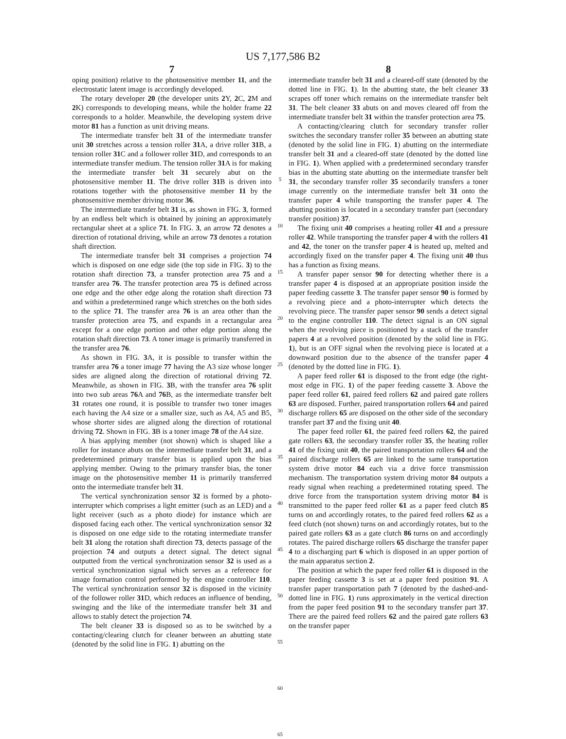US 7,177,586 B2
7
oping position) relative to the photosensitive member 11, and the electrostatic latent image is accordingly developed.
The rotary developer 20 (the developer units 2 Y, 2 C, 2 M and 2 K) corresponds to developing means, while the holder frame 22 corresponds to a holder. Meanwhile, the developing system drive motor 81 has a function as unit driving means.
The intermediate transfer belt 31 of the intermediate transfer unit 30 stretches across a tension roller 31 A, a drive roller 31 B, a tension roller 31 C and a follower roller 31 D, and corresponds to an intermediate transfer medium. The tension roller 31 A is for making the intermediate transfer belt 31 securely abut on the photosensitive member 11. The drive roller 31 B is driven into rotations together with the photosensitive member 11 by the photosensitive member driving motor 36.
The intermediate transfer belt 31 is, as shown in FIG. 3, formed by an endless belt which is obtained by joining an approximately rectangular sheet at a splice 71. In FIG. 3, an arrow 72 denotes a direction of rotational driving, while an arrow 73 denotes a rotation shaft direction.
The intermediate transfer belt 31 comprises a projection 74 which is disposed on one edge side (the top side in FIG. 3) to the rotation shaft direction 73, a transfer protection area 75 and a transfer area 76. The transfer protection area 75 is defined across one edge and the other edge along the rotation shaft direction 73 and within a predetermined range which stretches on the both sides to the splice 71. The transfer area 76 is an area other than the transfer protection area 75, and expands in a rectangular area except for a one edge portion and other edge portion along the rotation shaft direction 73. A toner image is primarily transferred in the transfer area 76.
As shown in FIG. 3 A, it is possible to transfer within the transfer area 76 a toner image 77 having the A3 size whose longer sides are aligned along the direction of rotational driving 72. Meanwhile, as shown in FIG. 3 B, with the transfer area 76 split into two sub areas 76 A and 76 B, as the intermediate transfer belt 31 rotates one round, it is possible to transfer two toner images each having the A4 size or a smaller size, such as A4, A5 and B5, whose shorter sides are aligned along the direction of rotational driving 72. Shown in FIG. 3 B is a toner image 78 of the A4 size.
A bias applying member (not shown) which is shaped like a roller for instance abuts on the intermediate transfer belt 31, and a predetermined primary transfer bias is applied upon the bias applying member. Owing to the primary transfer bias, the toner image on the photosensitive member 11 is primarily transferred onto the intermediate transfer belt 31.
The vertical synchronization sensor 32 is formed by a photo-interrupter which comprises a light emitter (such as an LED) and a light receiver (such as a photo diode) for instance which are disposed facing each other. The vertical synchronization sensor 32 is disposed on one edge side to the rotating intermediate transfer belt 31 along the rotation shaft direction 73, detects passage of the projection 74 and outputs a detect signal. The detect signal outputted from the vertical synchronization sensor 32 is used as a vertical synchronization signal which serves as a reference for image formation control performed by the engine controller 110. The vertical synchronization sensor 32 is disposed in the vicinity of the follower roller 31 D, which reduces an influence of bending, swinging and the like of the intermediate transfer belt 31 and allows to stably detect the projection 74.
The belt cleaner 33 is disposed so as to be switched by a contacting/clearing clutch for cleaner between an abutting state (denoted by the solid line in FIG. 1) abutting on the
5
10
15
20
25
30
35
40
45
50
55
60
65
8
intermediate transfer belt 31 and a cleared-off state (denoted by the dotted line in FIG. 1). In the abutting state, the belt cleaner 33 scrapes off toner which remains on the intermediate transfer belt 31. The belt cleaner 33 abuts on and moves cleared off from the intermediate transfer belt 31 within the transfer protection area 75.
A contacting/clearing clutch for secondary transfer roller switches the secondary transfer roller 35 between an abutting state (denoted by the solid line in FIG. 1) abutting on the intermediate transfer belt 31 and a cleared-off state (denoted by the dotted line in FIG. 1). When applied with a predetermined secondary transfer bias in the abutting state abutting on the intermediate transfer belt 31, the secondary transfer roller 35 secondarily transfers a toner image currently on the intermediate transfer belt 31 onto the transfer paper 4 while transporting the transfer paper 4. The abutting position is located in a secondary transfer part (secondary transfer position) 37.
The fixing unit 40 comprises a heating roller 41 and a pressure roller 42. While transporting the transfer paper 4 with the rollers 41 and 42, the toner on the transfer paper 4 is heated up, melted and accordingly fixed on the transfer paper 4. The fixing unit 40 thus has a function as fixing means.
A transfer paper sensor 90 for detecting whether there is a transfer paper 4 is disposed at an appropriate position inside the paper feeding cassette 3. The transfer paper sensor 90 is formed by a revolving piece and a photo-interrupter which detects the revolving piece. The transfer paper sensor 90 sends a detect signal to the engine controller 110. The detect signal is an ON signal when the revolving piece is positioned by a stack of the transfer papers 4 at a revolved position (denoted by the solid line in FIG. 1), but is an OFF signal when the revolving piece is located at a downward position due to the absence of the transfer paper 4 (denoted by the dotted line in FIG. 1).
A paper feed roller 61 is disposed to the front edge (the right-most edge in FIG. 1) of the paper feeding cassette 3. Above the paper feed roller 61, paired feed rollers 62 and paired gate rollers 63 are disposed. Further, paired transportation rollers 64 and paired discharge rollers 65 are disposed on the other side of the secondary transfer part 37 and the fixing unit 40.
The paper feed roller 61, the paired feed rollers 62, the paired gate rollers 63, the secondary transfer roller 35, the heating roller 41 of the fixing unit 40, the paired transportation rollers 64 and the paired discharge rollers 65 are linked to the same transportation system drive motor 84 each via a drive force transmission mechanism. The transportation system driving motor 84 outputs a ready signal when reaching a predetermined rotating speed. The drive force from the transportation system driving motor 84 is transmitted to the paper feed roller 61 as a paper feed clutch 85 turns on and accordingly rotates, to the paired feed rollers 62 as a feed clutch (not shown) turns on and accordingly rotates, but to the paired gate rollers 63 as a gate clutch 86 turns on and accordingly rotates. The paired discharge rollers 65 discharge the transfer paper 4 to a discharging part 6 which is disposed in an upper portion of the main apparatus section 2.
The position at which the paper feed roller 61 is disposed in the paper feeding cassette 3 is set at a paper feed position 91. A transfer paper transportation path 7 (denoted by the dashed-and-dotted line in FIG. 1) runs approximately in the vertical direction from the paper feed position 91 to the secondary transfer part 37. There are the paired feed rollers 62 and the paired gate rollers 63 on the transfer paper